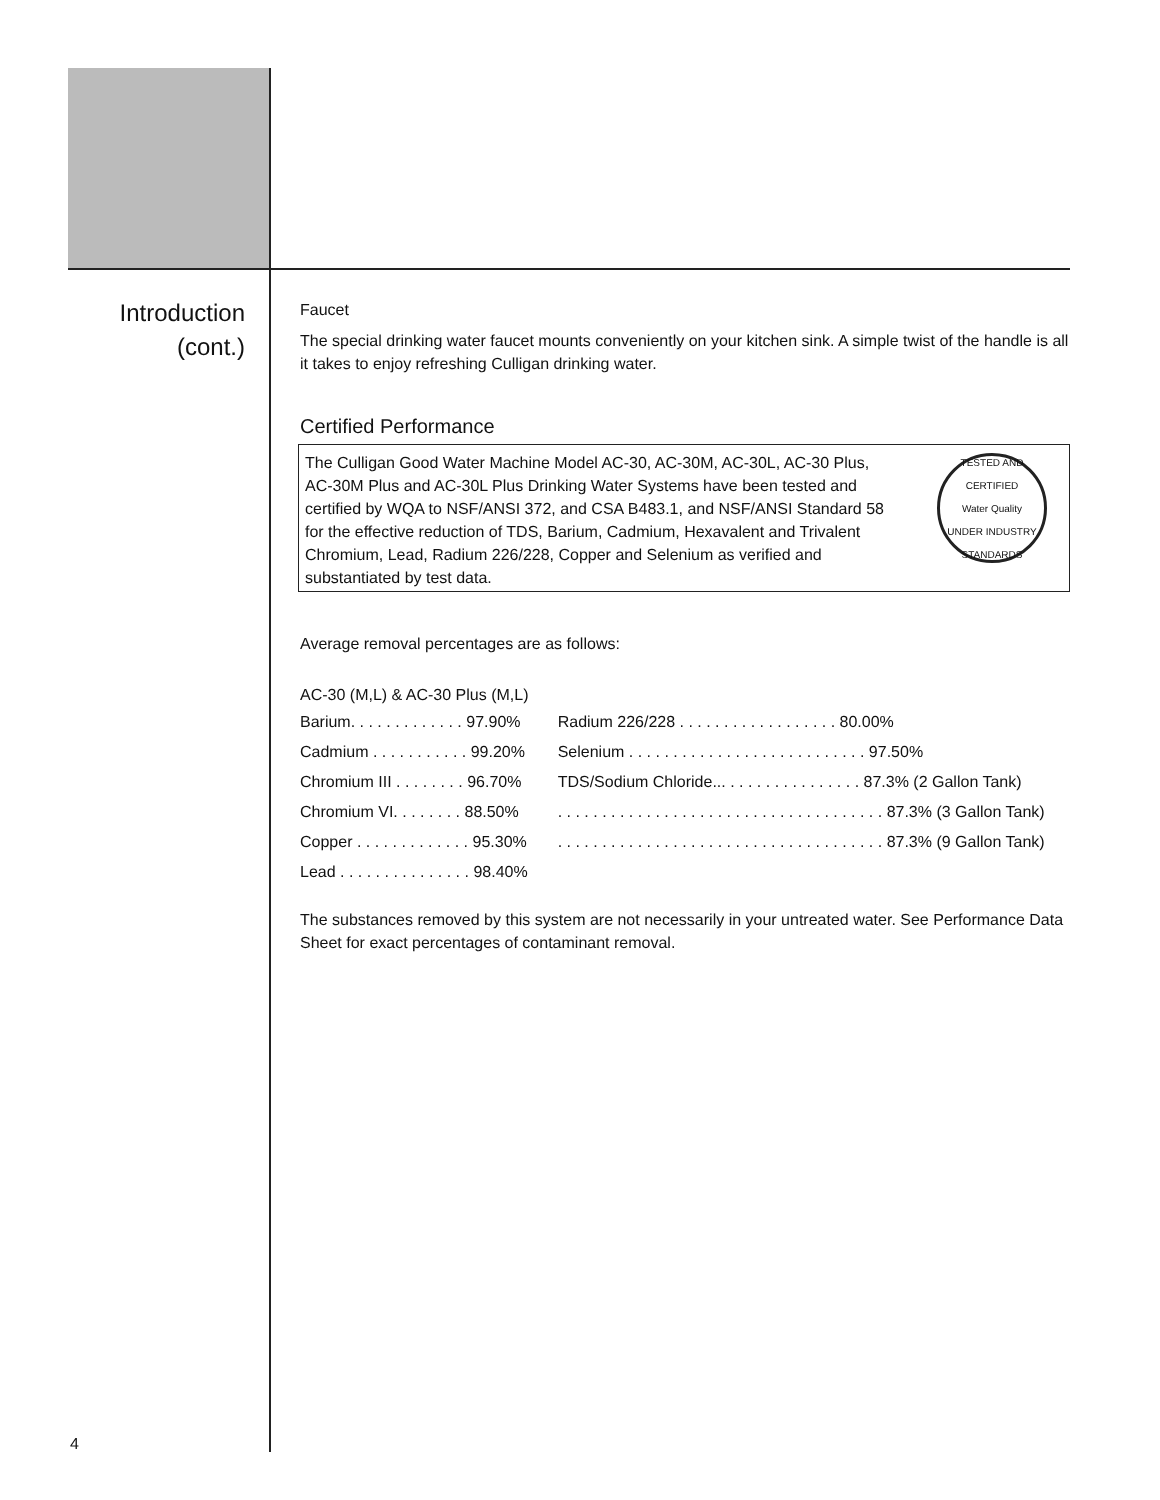Introduction
(cont.)
Faucet
The special drinking water faucet mounts conveniently on your kitchen sink. A simple twist of the handle is all it takes to enjoy refreshing Culligan drinking water.
Certified Performance
The Culligan Good Water Machine Model AC-30, AC-30M, AC-30L, AC-30 Plus, AC-30M Plus and AC-30L Plus Drinking Water Systems have been tested and certified by WQA to NSF/ANSI 372, and CSA B483.1, and NSF/ANSI Standard 58 for the effective reduction of TDS, Barium, Cadmium, Hexavalent and Trivalent Chromium, Lead, Radium 226/228, Copper and Selenium as verified and substantiated by test data.
TESTED AND CERTIFIED
Water Quality
UNDER INDUSTRY STANDARDS
Average removal percentages are as follows:
AC-30 (M,L) & AC-30 Plus (M,L)
| Barium. . . . . . . . . . . . . 97.90% | Radium 226/228 . . . . . . . . . . . . . . . . . . 80.00% |
| Cadmium . . . . . . . . . . . 99.20% | Selenium . . . . . . . . . . . . . . . . . . . . . . . . . . . 97.50% |
| Chromium III . . . . . . . . 96.70% | TDS/Sodium Chloride... . . . . . . . . . . . . . . . 87.3% (2 Gallon Tank) |
| Chromium VI. . . . . . . . 88.50% | . . . . . . . . . . . . . . . . . . . . . . . . . . . . . . . . . . . . . 87.3% (3 Gallon Tank) |
| Copper . . . . . . . . . . . . . 95.30% | . . . . . . . . . . . . . . . . . . . . . . . . . . . . . . . . . . . . . 87.3% (9 Gallon Tank) |
| Lead . . . . . . . . . . . . . . . 98.40% | |
The substances removed by this system are not necessarily in your untreated water. See Performance Data Sheet for exact percentages of contaminant removal.
4